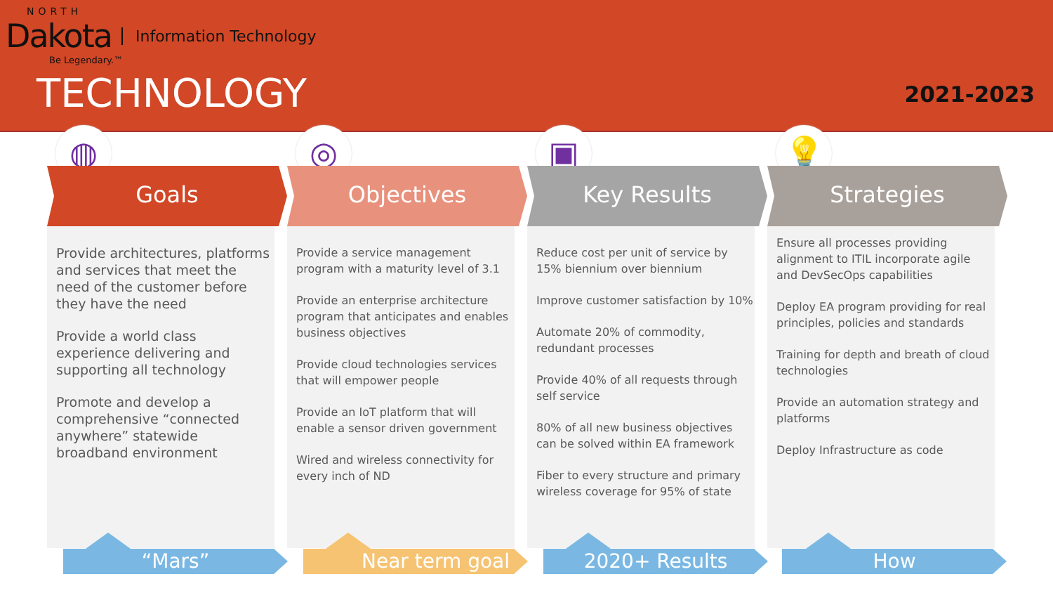NORTH
Dakota Information Technology
Be Legendary.™
TECHNOLOGY 2021-2023
◍
Goals
Provide architectures, platforms and services that meet the need of the customer before they have the need
Provide a world class experience delivering and supporting all technology
Promote and develop a comprehensive “connected anywhere” statewide broadband environment
◎
Objectives
Provide a service management program with a maturity level of 3.1
Provide an enterprise architecture program that anticipates and enables business objectives
Provide cloud technologies services that will empower people
Provide an IoT platform that will enable a sensor driven government
Wired and wireless connectivity for every inch of ND
▣
Key Results
Reduce cost per unit of service by 15% biennium over biennium
Improve customer satisfaction by 10%
Automate 20% of commodity, redundant processes
Provide 40% of all requests through self service
80% of all new business objectives can be solved within EA framework
Fiber to every structure and primary wireless coverage for 95% of state
💡
Strategies
Ensure all processes providing alignment to ITIL incorporate agile and DevSecOps capabilities
Deploy EA program providing for real principles, policies and standards
Training for depth and breath of cloud technologies
Provide an automation strategy and platforms
Deploy Infrastructure as code
“Mars” Near term goal 2020+ Results How